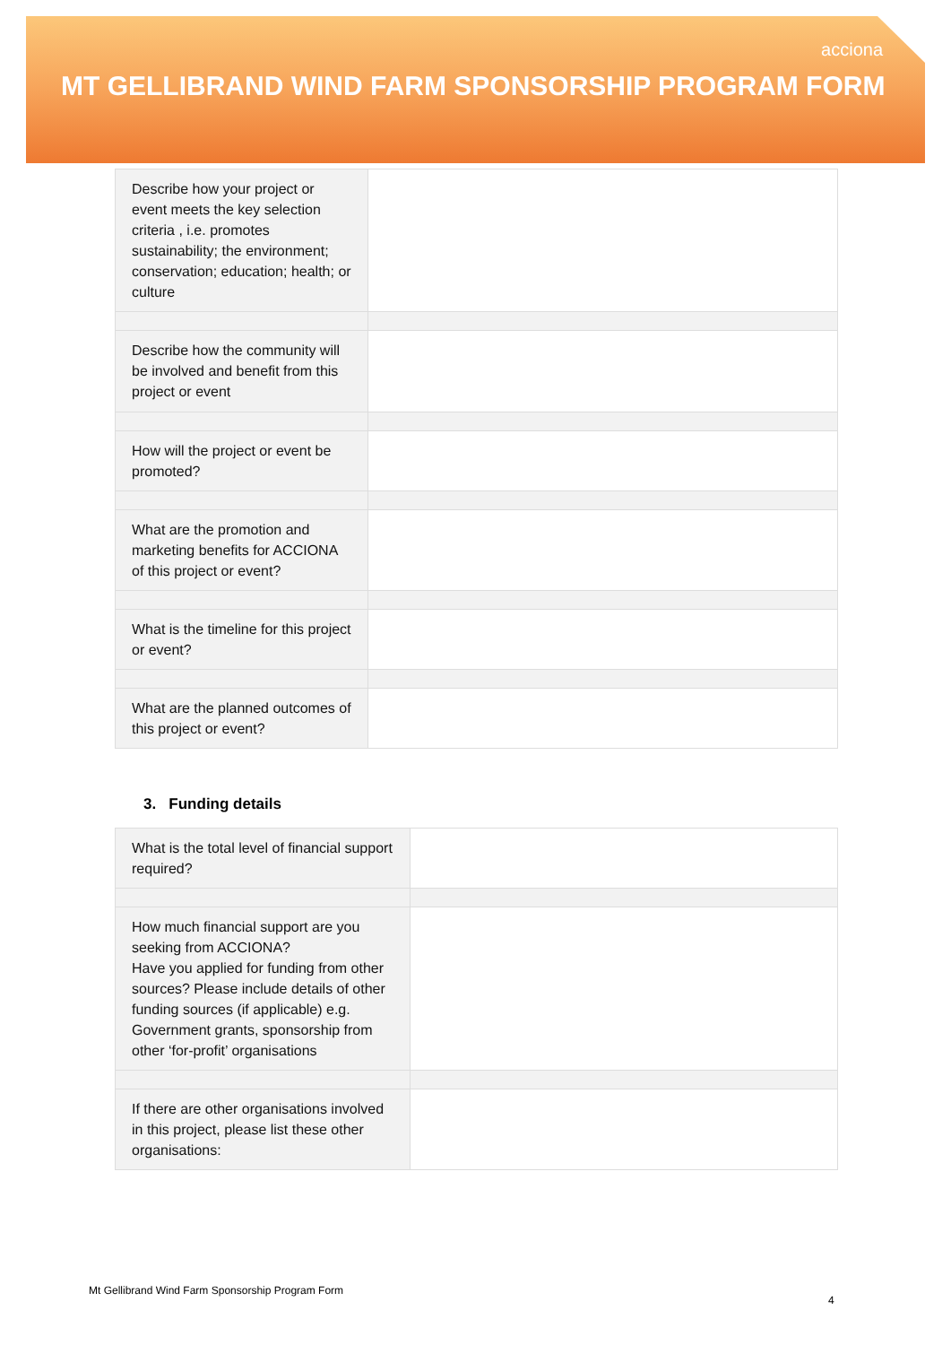acciona
MT GELLIBRAND WIND FARM SPONSORSHIP PROGRAM FORM
| Describe how your project or event meets the key selection criteria , i.e. promotes sustainability; the environment; conservation; education; health; or culture | |
| Describe how the community will be involved and benefit from this project or event | |
| How will the project or event be promoted? | |
| What are the promotion and marketing benefits for ACCIONA of this project or event? | |
| What is the timeline for this project or event? | |
| What are the planned outcomes of this project or event? | |
3. Funding details
| What is the total level of financial support required? | |
| How much financial support are you seeking from ACCIONA? Have you applied for funding from other sources? Please include details of other funding sources (if applicable) e.g. Government grants, sponsorship from other ‘for-profit’ organisations | |
| If there are other organisations involved in this project, please list these other organisations: | |
Mt Gellibrand Wind Farm Sponsorship Program Form
4